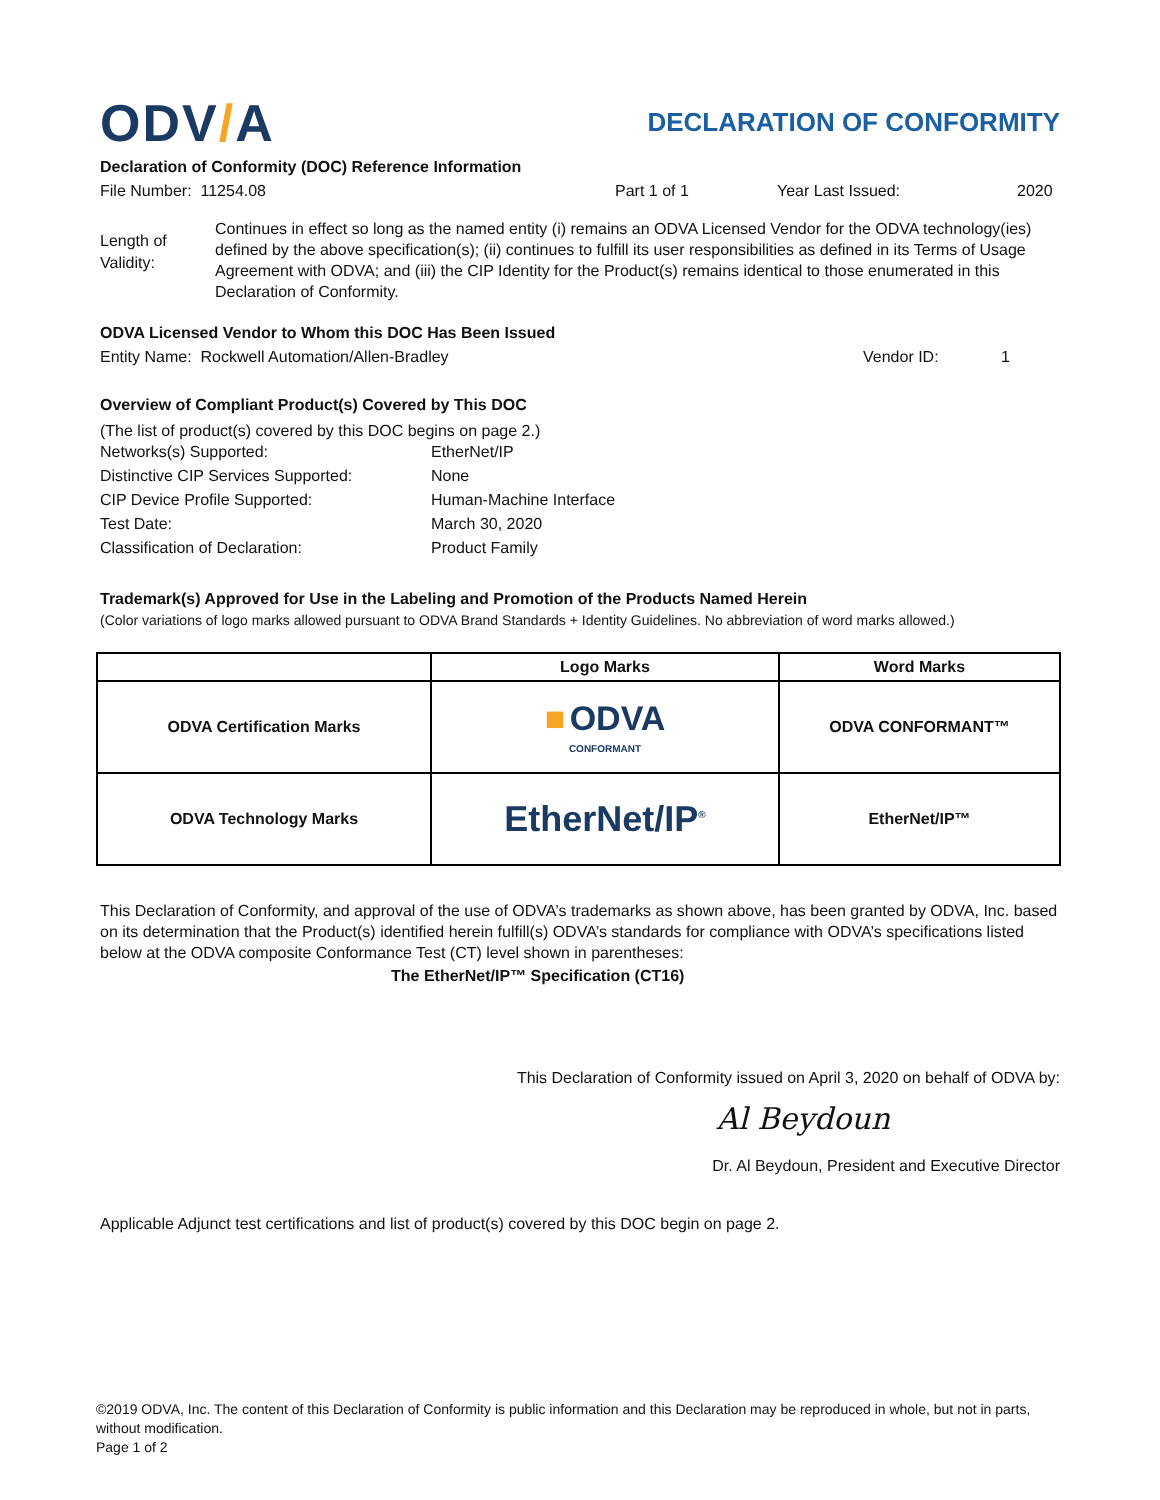ODV/A
DECLARATION OF CONFORMITY
Declaration of Conformity (DOC) Reference Information
File Number: 11254.08 Part 1 of 1 Year Last Issued: 2020
Length of Validity:
Continues in effect so long as the named entity (i) remains an ODVA Licensed Vendor for the ODVA technology(ies) defined by the above specification(s); (ii) continues to fulfill its user responsibilities as defined in its Terms of Usage Agreement with ODVA; and (iii) the CIP Identity for the Product(s) remains identical to those enumerated in this Declaration of Conformity.
ODVA Licensed Vendor to Whom this DOC Has Been Issued
Entity Name: Rockwell Automation/Allen-Bradley Vendor ID: 1
Overview of Compliant Product(s) Covered by This DOC
(The list of product(s) covered by this DOC begins on page 2.)
| Networks(s) Supported: | EtherNet/IP |
| Distinctive CIP Services Supported: | None |
| CIP Device Profile Supported: | Human-Machine Interface |
| Test Date: | March 30, 2020 |
| Classification of Declaration: | Product Family |
Trademark(s) Approved for Use in the Labeling and Promotion of the Products Named Herein
(Color variations of logo marks allowed pursuant to ODVA Brand Standards + Identity Guidelines. No abbreviation of word marks allowed.)
| | Logo Marks | Word Marks |
| --- | --- | --- |
| ODVA Certification Marks | ■ ODVA CONFORMANT | ODVA CONFORMANT™ |
| ODVA Technology Marks | EtherNet/IP<sup>®</sup> | EtherNet/IP™ |
This Declaration of Conformity, and approval of the use of ODVA’s trademarks as shown above, has been granted by ODVA, Inc. based on its determination that the Product(s) identified herein fulfill(s) ODVA’s standards for compliance with ODVA’s specifications listed below at the ODVA composite Conformance Test (CT) level shown in parentheses:
The EtherNet/IP™ Specification (CT16)
This Declaration of Conformity issued on April 3, 2020 on behalf of ODVA by:
Al Beydoun
Dr. Al Beydoun, President and Executive Director
Applicable Adjunct test certifications and list of product(s) covered by this DOC begin on page 2.
©2019 ODVA, Inc. The content of this Declaration of Conformity is public information and this Declaration may be reproduced in whole, but not in parts, without modification.
Page 1 of 2